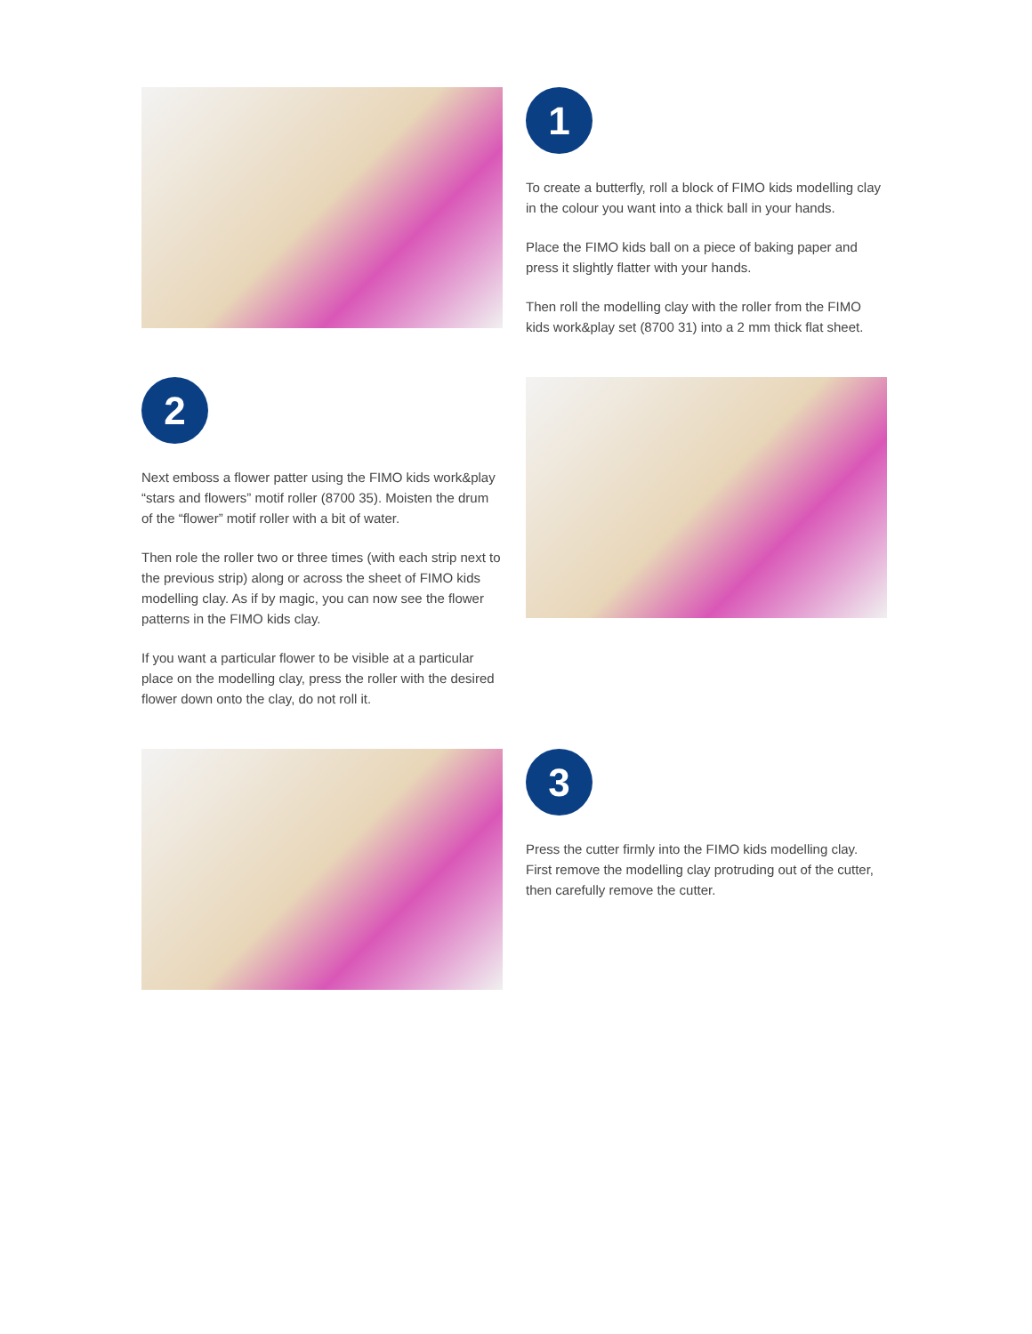1
To create a butterfly, roll a block of FIMO kids modelling clay in the colour you want into a thick ball in your hands.
Place the FIMO kids ball on a piece of baking paper and press it slightly flatter with your hands.
Then roll the modelling clay with the roller from the FIMO kids work&play set (8700 31) into a 2 mm thick flat sheet.
2
Next emboss a flower patter using the FIMO kids work&play “stars and flowers” motif roller (8700 35). Moisten the drum of the “flower” motif roller with a bit of water.
Then role the roller two or three times (with each strip next to the previous strip) along or across the sheet of FIMO kids modelling clay. As if by magic, you can now see the flower patterns in the FIMO kids clay.
If you want a particular flower to be visible at a particular place on the modelling clay, press the roller with the desired flower down onto the clay, do not roll it.
3
Press the cutter firmly into the FIMO kids modelling clay. First remove the modelling clay protruding out of the cutter, then carefully remove the cutter.